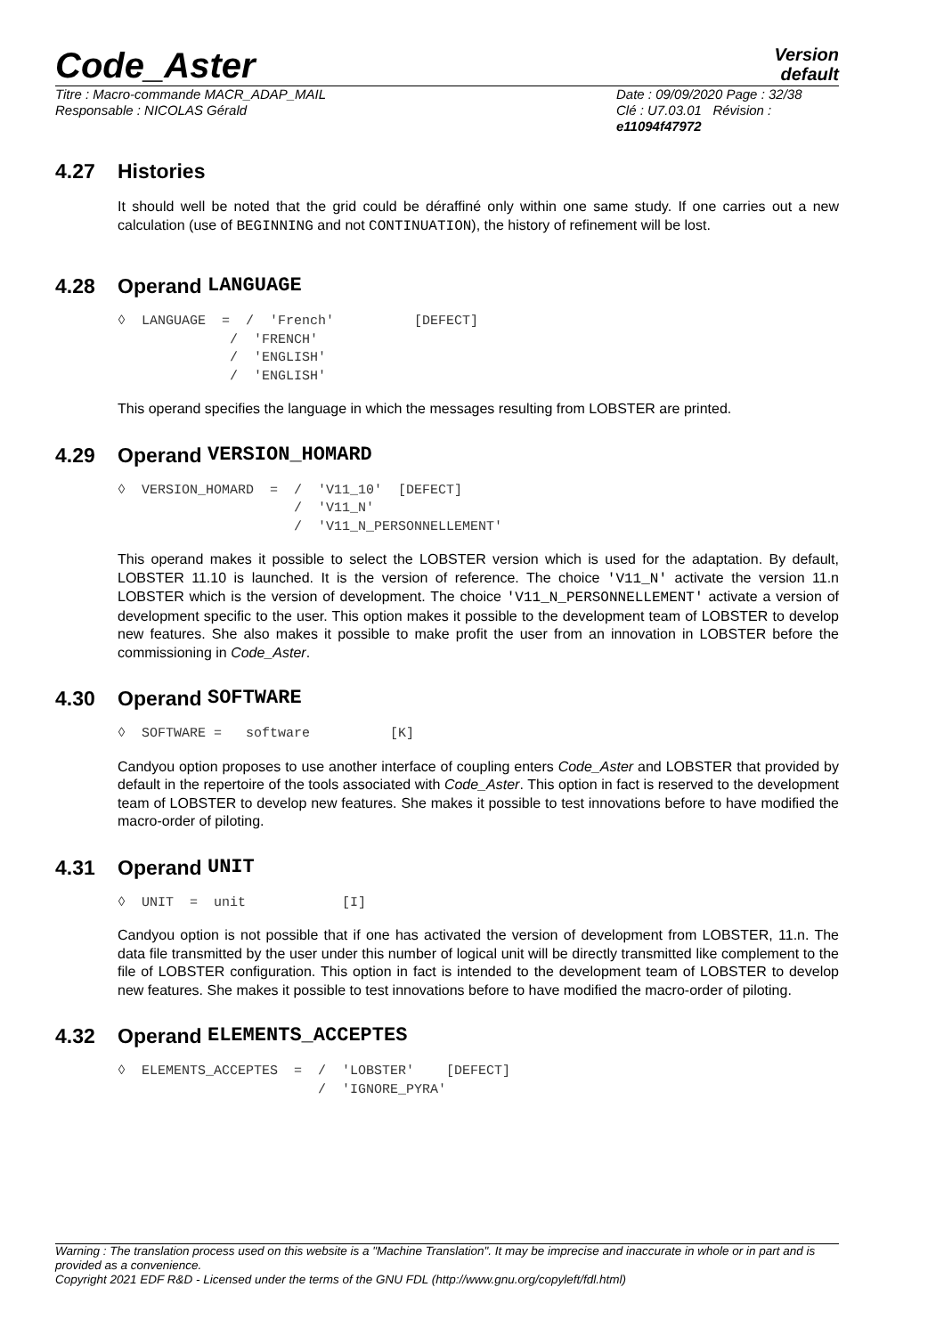Code_Aster
Version
default
Titre : Macro-commande MACR_ADAP_MAIL
Responsable : NICOLAS Gérald
Date : 09/09/2020 Page : 32/38
Clé : U7.03.01 Révision :
e11094f47972
4.27 Histories
It should well be noted that the grid could be déraffiné only within one same study. If one carries out a new calculation (use of BEGINNING and not CONTINUATION), the history of refinement will be lost.
4.28 Operand LANGUAGE
◊  LANGUAGE  =  /  'French'          [DEFECT]
              /  'FRENCH'
              /  'ENGLISH'
              /  'ENGLISH'
This operand specifies the language in which the messages resulting from LOBSTER are printed.
4.29 Operand VERSION_HOMARD
◊  VERSION_HOMARD  =  /  'V11_10'  [DEFECT]
                      /  'V11_N'
                      /  'V11_N_PERSONNELLEMENT'
This operand makes it possible to select the LOBSTER version which is used for the adaptation. By default, LOBSTER 11.10 is launched. It is the version of reference. The choice 'V11_N' activate the version 11.n LOBSTER which is the version of development. The choice 'V11_N_PERSONNELLEMENT' activate a version of development specific to the user. This option makes it possible to the development team of LOBSTER to develop new features. She also makes it possible to make profit the user from an innovation in LOBSTER before the commissioning in Code_Aster.
4.30 Operand SOFTWARE
◊  SOFTWARE =   software          [K]
Candyou option proposes to use another interface of coupling enters Code_Aster and LOBSTER that provided by default in the repertoire of the tools associated with Code_Aster. This option in fact is reserved to the development team of LOBSTER to develop new features. She makes it possible to test innovations before to have modified the macro-order of piloting.
4.31 Operand UNIT
◊  UNIT  =  unit            [I]
Candyou option is not possible that if one has activated the version of development from LOBSTER, 11.n. The data file transmitted by the user under this number of logical unit will be directly transmitted like complement to the file of LOBSTER configuration. This option in fact is intended to the development team of LOBSTER to develop new features. She makes it possible to test innovations before to have modified the macro-order of piloting.
4.32 Operand ELEMENTS_ACCEPTES
◊  ELEMENTS_ACCEPTES  =  /  'LOBSTER'    [DEFECT]
                         /  'IGNORE_PYRA'
Warning : The translation process used on this website is a "Machine Translation". It may be imprecise and inaccurate in whole or in part and is provided as a convenience.
Copyright 2021 EDF R&D - Licensed under the terms of the GNU FDL (http://www.gnu.org/copyleft/fdl.html)